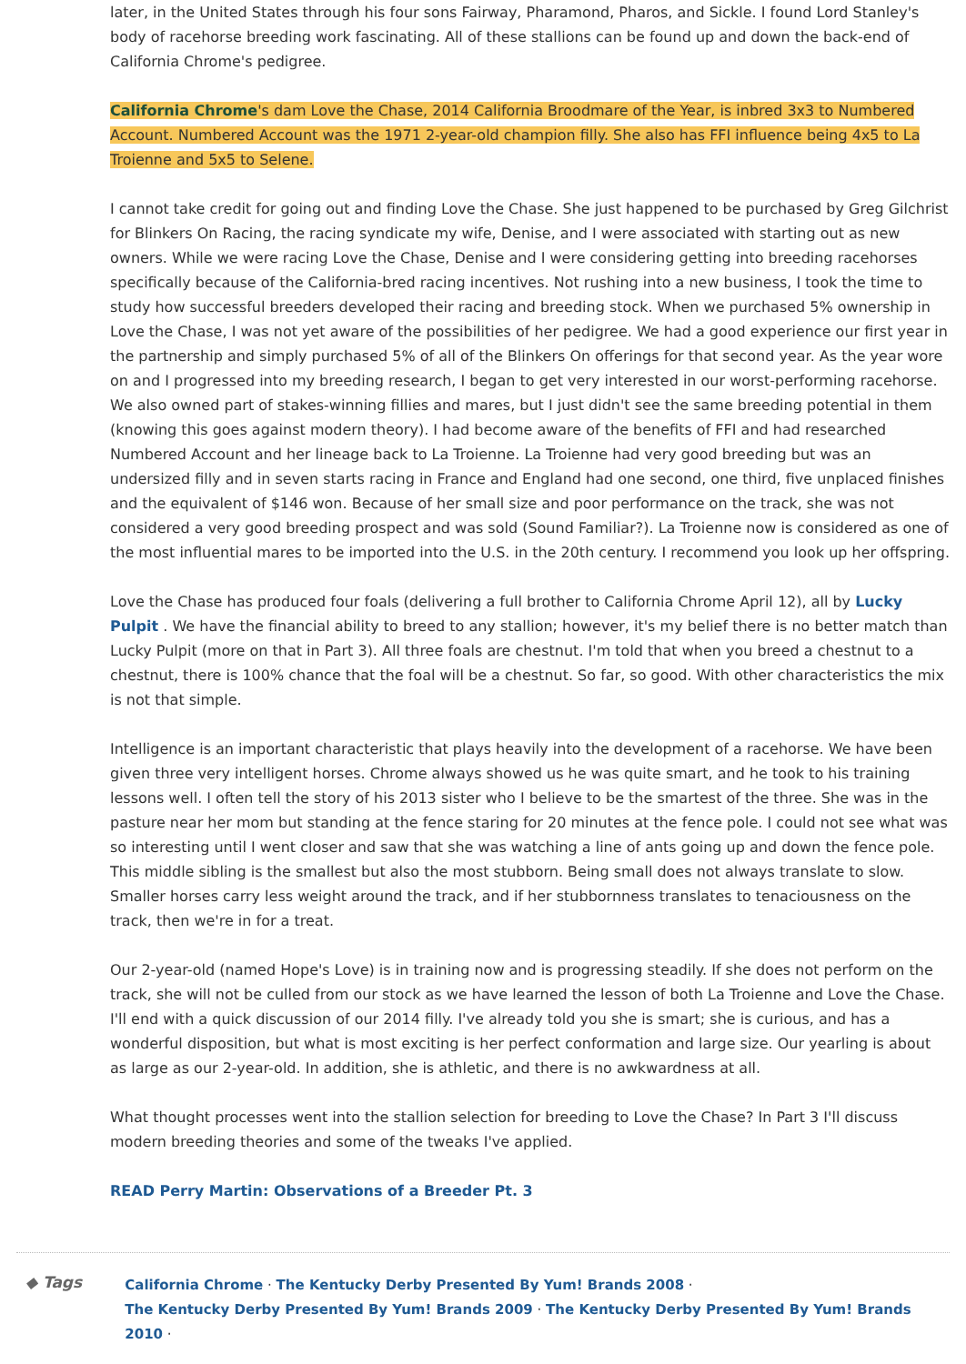later, in the United States through his four sons Fairway, Pharamond, Pharos, and Sickle. I found Lord Stanley's body of racehorse breeding work fascinating. All of these stallions can be found up and down the back-end of California Chrome's pedigree.
California Chrome's dam Love the Chase, 2014 California Broodmare of the Year, is inbred 3x3 to Numbered Account. Numbered Account was the 1971 2-year-old champion filly. She also has FFI influence being 4x5 to La Troienne and 5x5 to Selene.
I cannot take credit for going out and finding Love the Chase. She just happened to be purchased by Greg Gilchrist for Blinkers On Racing, the racing syndicate my wife, Denise, and I were associated with starting out as new owners. While we were racing Love the Chase, Denise and I were considering getting into breeding racehorses specifically because of the California-bred racing incentives. Not rushing into a new business, I took the time to study how successful breeders developed their racing and breeding stock. When we purchased 5% ownership in Love the Chase, I was not yet aware of the possibilities of her pedigree. We had a good experience our first year in the partnership and simply purchased 5% of all of the Blinkers On offerings for that second year. As the year wore on and I progressed into my breeding research, I began to get very interested in our worst-performing racehorse. We also owned part of stakes-winning fillies and mares, but I just didn't see the same breeding potential in them (knowing this goes against modern theory). I had become aware of the benefits of FFI and had researched Numbered Account and her lineage back to La Troienne. La Troienne had very good breeding but was an undersized filly and in seven starts racing in France and England had one second, one third, five unplaced finishes and the equivalent of $146 won. Because of her small size and poor performance on the track, she was not considered a very good breeding prospect and was sold (Sound Familiar?). La Troienne now is considered as one of the most influential mares to be imported into the U.S. in the 20th century. I recommend you look up her offspring.
Love the Chase has produced four foals (delivering a full brother to California Chrome April 12), all by Lucky Pulpit . We have the financial ability to breed to any stallion; however, it's my belief there is no better match than Lucky Pulpit (more on that in Part 3). All three foals are chestnut. I'm told that when you breed a chestnut to a chestnut, there is 100% chance that the foal will be a chestnut. So far, so good. With other characteristics the mix is not that simple.
Intelligence is an important characteristic that plays heavily into the development of a racehorse. We have been given three very intelligent horses. Chrome always showed us he was quite smart, and he took to his training lessons well. I often tell the story of his 2013 sister who I believe to be the smartest of the three. She was in the pasture near her mom but standing at the fence staring for 20 minutes at the fence pole. I could not see what was so interesting until I went closer and saw that she was watching a line of ants going up and down the fence pole. This middle sibling is the smallest but also the most stubborn. Being small does not always translate to slow. Smaller horses carry less weight around the track, and if her stubbornness translates to tenaciousness on the track, then we're in for a treat.
Our 2-year-old (named Hope's Love) is in training now and is progressing steadily. If she does not perform on the track, she will not be culled from our stock as we have learned the lesson of both La Troienne and Love the Chase. I'll end with a quick discussion of our 2014 filly. I've already told you she is smart; she is curious, and has a wonderful disposition, but what is most exciting is her perfect conformation and large size. Our yearling is about as large as our 2-year-old. In addition, she is athletic, and there is no awkwardness at all.
What thought processes went into the stallion selection for breeding to Love the Chase? In Part 3 I'll discuss modern breeding theories and some of the tweaks I've applied.
READ Perry Martin: Observations of a Breeder Pt. 3
◆ Tags
California Chrome · The Kentucky Derby Presented By Yum! Brands 2008 ·
The Kentucky Derby Presented By Yum! Brands 2009 · The Kentucky Derby Presented By Yum! Brands 2010 ·